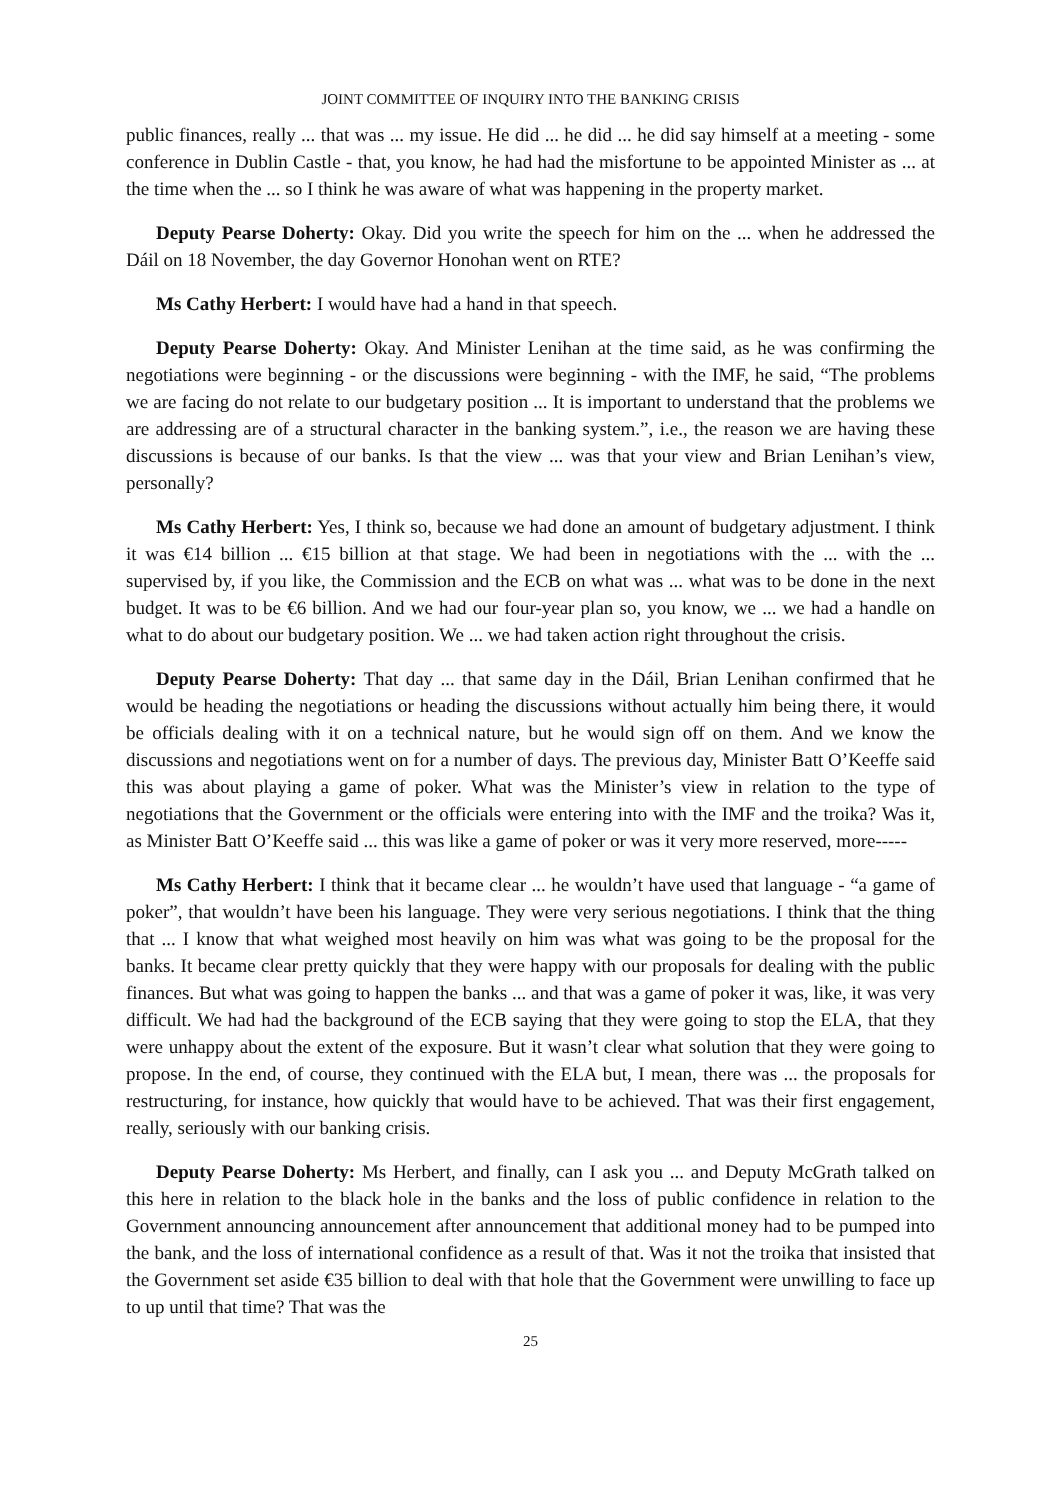JOINT COMMITTEE OF INQUIRY INTO THE BANKING CRISIS
public finances, really ... that was ... my issue. He did ... he did ... he did say himself at a meeting - some conference in Dublin Castle - that, you know, he had had the misfortune to be appointed Minister as ... at the time when the ... so I think he was aware of what was happening in the property market.
Deputy Pearse Doherty: Okay. Did you write the speech for him on the ... when he addressed the Dáil on 18 November, the day Governor Honohan went on RTE?
Ms Cathy Herbert: I would have had a hand in that speech.
Deputy Pearse Doherty: Okay. And Minister Lenihan at the time said, as he was confirming the negotiations were beginning - or the discussions were beginning - with the IMF, he said, “The problems we are facing do not relate to our budgetary position ... It is important to understand that the problems we are addressing are of a structural character in the banking system.”, i.e., the reason we are having these discussions is because of our banks. Is that the view ... was that your view and Brian Lenihan’s view, personally?
Ms Cathy Herbert: Yes, I think so, because we had done an amount of budgetary adjustment. I think it was €14 billion ... €15 billion at that stage. We had been in negotiations with the ... with the ... supervised by, if you like, the Commission and the ECB on what was ... what was to be done in the next budget. It was to be €6 billion. And we had our four-year plan so, you know, we ... we had a handle on what to do about our budgetary position. We ... we had taken action right throughout the crisis.
Deputy Pearse Doherty: That day ... that same day in the Dáil, Brian Lenihan confirmed that he would be heading the negotiations or heading the discussions without actually him being there, it would be officials dealing with it on a technical nature, but he would sign off on them. And we know the discussions and negotiations went on for a number of days. The previous day, Minister Batt O’Keeffe said this was about playing a game of poker. What was the Minister’s view in relation to the type of negotiations that the Government or the officials were entering into with the IMF and the troika? Was it, as Minister Batt O’Keeffe said ... this was like a game of poker or was it very more reserved, more-----
Ms Cathy Herbert: I think that it became clear ... he wouldn’t have used that language - “a game of poker”, that wouldn’t have been his language. They were very serious negotiations. I think that the thing that ... I know that what weighed most heavily on him was what was going to be the proposal for the banks. It became clear pretty quickly that they were happy with our proposals for dealing with the public finances. But what was going to happen the banks ... and that was a game of poker it was, like, it was very difficult. We had had the background of the ECB saying that they were going to stop the ELA, that they were unhappy about the extent of the exposure. But it wasn’t clear what solution that they were going to propose. In the end, of course, they continued with the ELA but, I mean, there was ... the proposals for restructuring, for instance, how quickly that would have to be achieved. That was their first engagement, really, seriously with our banking crisis.
Deputy Pearse Doherty: Ms Herbert, and finally, can I ask you ... and Deputy McGrath talked on this here in relation to the black hole in the banks and the loss of public confidence in relation to the Government announcing announcement after announcement that additional money had to be pumped into the bank, and the loss of international confidence as a result of that. Was it not the troika that insisted that the Government set aside €35 billion to deal with that hole that the Government were unwilling to face up to up until that time? That was the
25